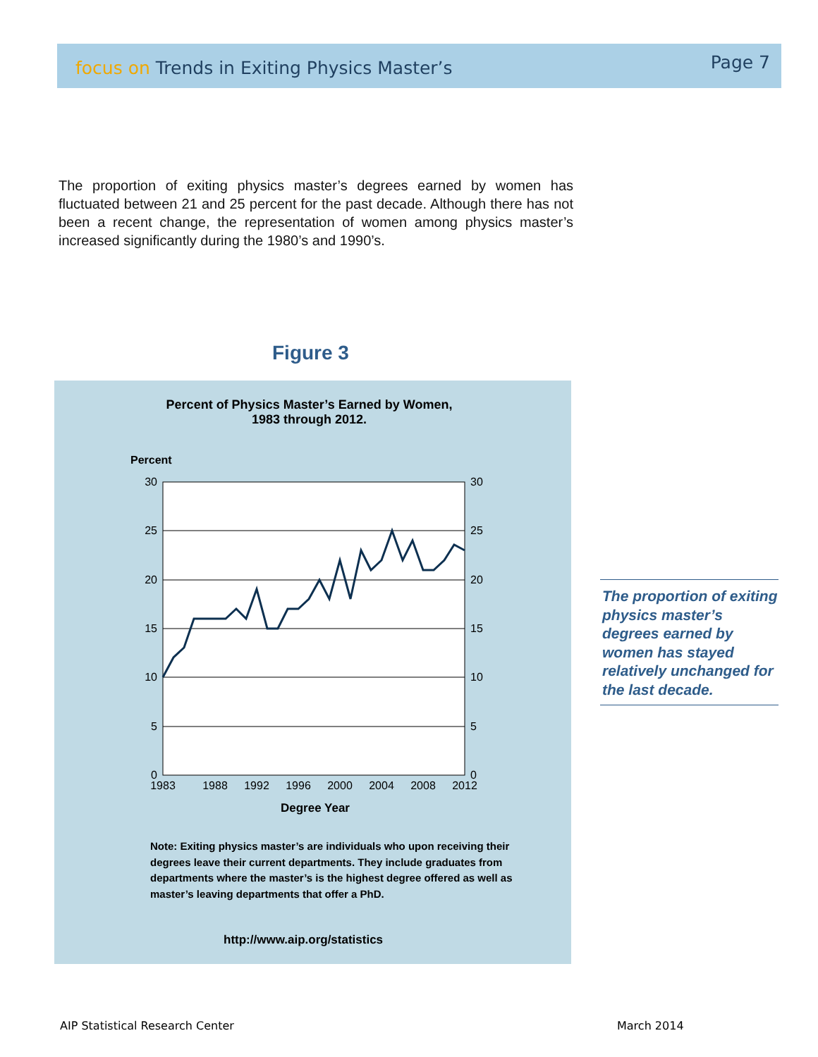focus on Trends in Exiting Physics Master’s
Page 7
The proportion of exiting physics master’s degrees earned by women has fluctuated between 21 and 25 percent for the past decade. Although there has not been a recent change, the representation of women among physics master’s increased significantly during the 1980’s and 1990’s.
Figure 3
Percent of Physics Master’s Earned by Women,
1983 through 2012.
Percent
30
25
20
15
10
5
0
30
25
20
15
10
5
0
1983
1988
1992
1996
2000
2004
2008
2012
Degree Year
Note: Exiting physics master’s are individuals who upon receiving their degrees leave their current departments. They include graduates from departments where the master’s is the highest degree offered as well as master’s leaving departments that offer a PhD.
http://www.aip.org/statistics
The proportion of exiting physics master’s degrees earned by women has stayed relatively unchanged for the last decade.
AIP Statistical Research Center
March 2014